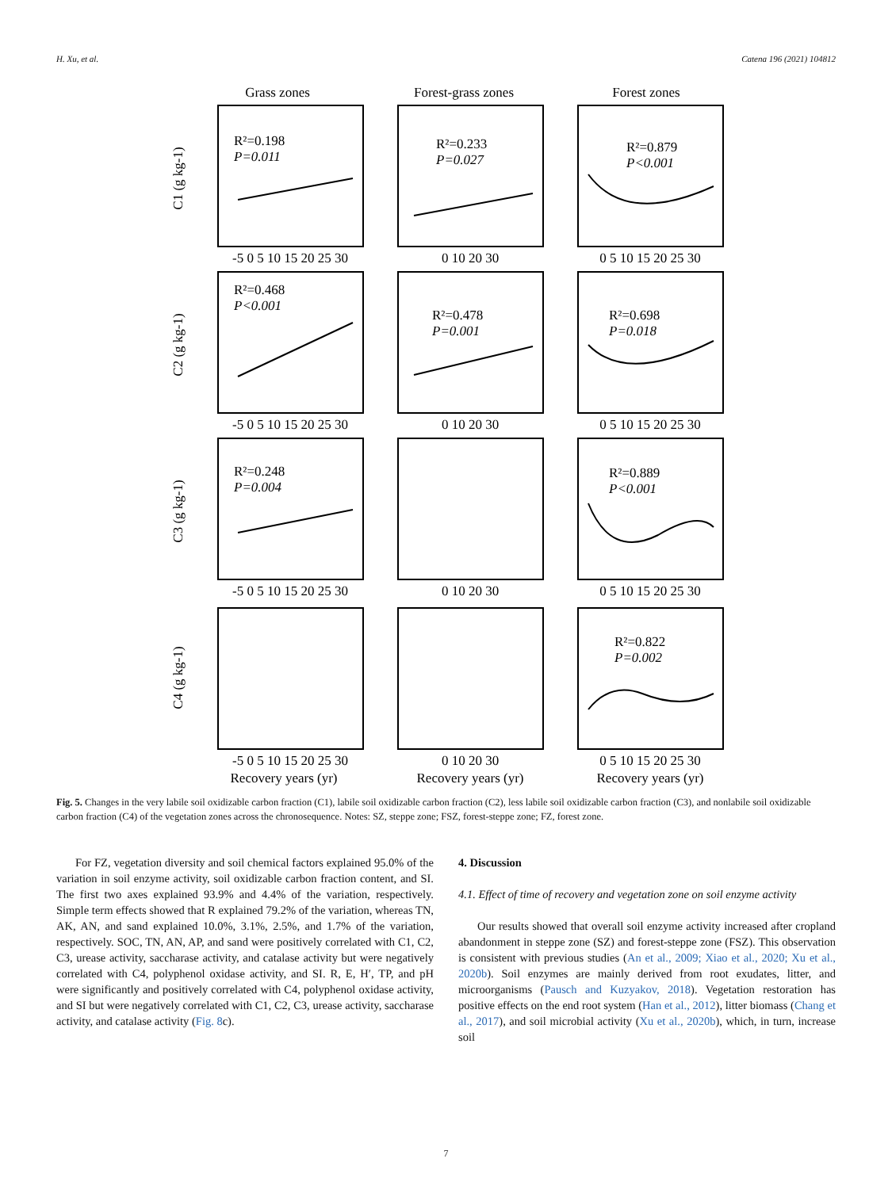H. Xu, et al. Catena 196 (2021) 104812
Grass zones
Forest-grass zones
Forest zones
R²=0.198
P=0.011
R²=0.233
P=0.027
R²=0.879
P<0.001
R²=0.468
P<0.001
R²=0.478
P=0.001
R²=0.698
P=0.018
R²=0.248
P=0.004
R²=0.889
P<0.001
R²=0.822
P=0.002
C1 (g kg-1)
C2 (g kg-1)
C3 (g kg-1)
C4 (g kg-1)
-5 0 5 10 15 20 25 30
0 10 20 30
0 5 10 15 20 25 30
-5 0 5 10 15 20 25 30
0 10 20 30
0 5 10 15 20 25 30
-5 0 5 10 15 20 25 30
0 10 20 30
0 5 10 15 20 25 30
-5 0 5 10 15 20 25 30
0 10 20 30
0 5 10 15 20 25 30
Recovery years (yr)
Recovery years (yr)
Recovery years (yr)
Fig. 5. Changes in the very labile soil oxidizable carbon fraction (C1), labile soil oxidizable carbon fraction (C2), less labile soil oxidizable carbon fraction (C3), and nonlabile soil oxidizable carbon fraction (C4) of the vegetation zones across the chronosequence. Notes: SZ, steppe zone; FSZ, forest-steppe zone; FZ, forest zone.
For FZ, vegetation diversity and soil chemical factors explained 95.0% of the variation in soil enzyme activity, soil oxidizable carbon fraction content, and SI. The first two axes explained 93.9% and 4.4% of the variation, respectively. Simple term effects showed that R explained 79.2% of the variation, whereas TN, AK, AN, and sand explained 10.0%, 3.1%, 2.5%, and 1.7% of the variation, respectively. SOC, TN, AN, AP, and sand were positively correlated with C1, C2, C3, urease activity, saccharase activity, and catalase activity but were negatively correlated with C4, polyphenol oxidase activity, and SI. R, E, H′, TP, and pH were significantly and positively correlated with C4, polyphenol oxidase activity, and SI but were negatively correlated with C1, C2, C3, urease activity, saccharase activity, and catalase activity (Fig. 8c).
4. Discussion
4.1. Effect of time of recovery and vegetation zone on soil enzyme activity
Our results showed that overall soil enzyme activity increased after cropland abandonment in steppe zone (SZ) and forest-steppe zone (FSZ). This observation is consistent with previous studies (An et al., 2009; Xiao et al., 2020; Xu et al., 2020b). Soil enzymes are mainly derived from root exudates, litter, and microorganisms (Pausch and Kuzyakov, 2018). Vegetation restoration has positive effects on the end root system (Han et al., 2012), litter biomass (Chang et al., 2017), and soil microbial activity (Xu et al., 2020b), which, in turn, increase soil
7